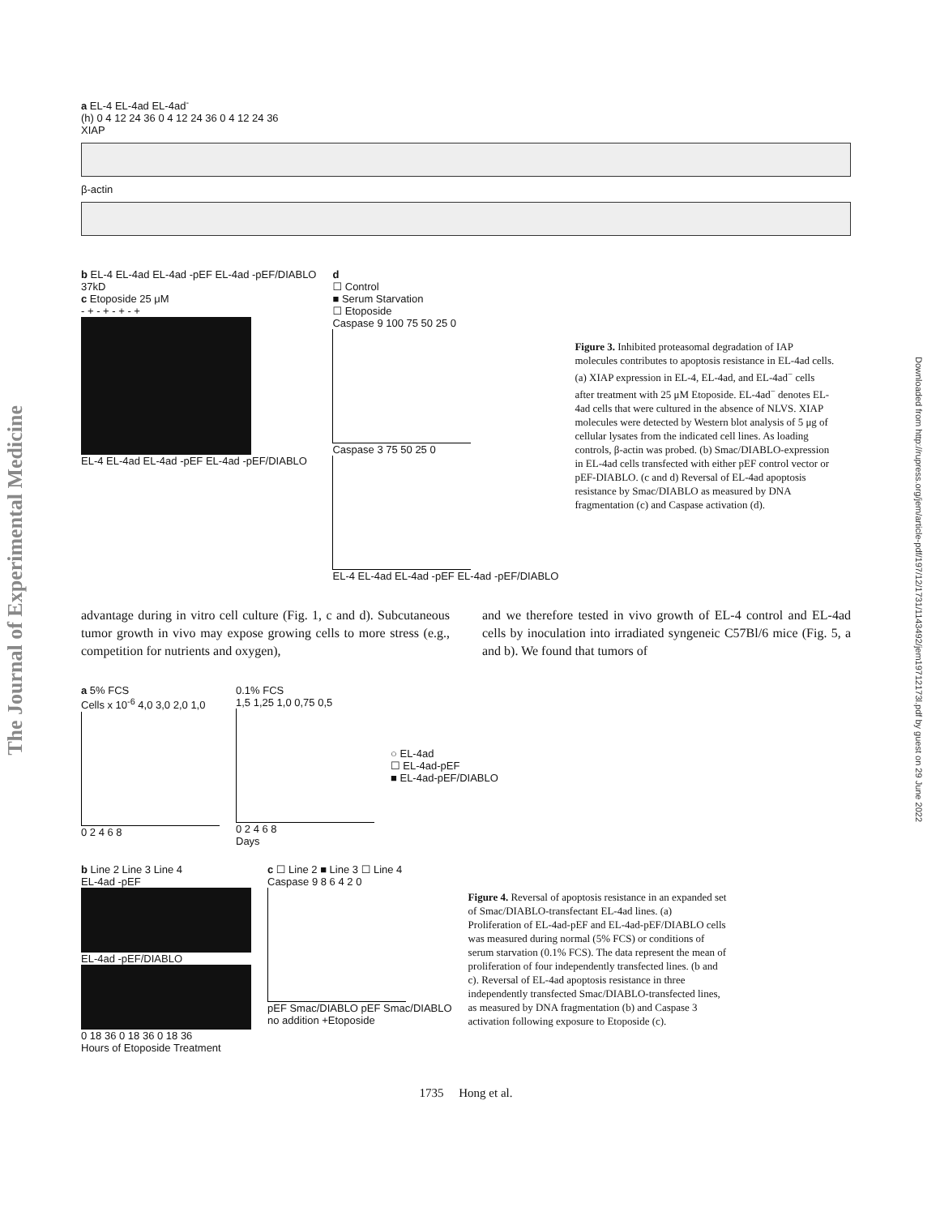The Journal of Experimental Medicine
Downloaded from http://rupress.org/jem/article-pdf/197/12/1731/1143492/jem19712173l.pdf by guest on 29 June 2022
a EL-4 EL-4ad EL-4ad<sup>-</sup>
(h) 0 4 12 24 36 0 4 12 24 36 0 4 12 24 36
XIAP
β-actin
b EL-4 EL-4ad EL-4ad -pEF EL-4ad -pEF/DIABLO
37kD
c Etoposide 25 μM
- + - + - + - +
EL-4 EL-4ad EL-4ad -pEF EL-4ad -pEF/DIABLO
d
☐ Control
■ Serum Starvation
☐ Etoposide
Caspase 9 100 75 50 25 0
Caspase 3 75 50 25 0
EL-4 EL-4ad EL-4ad -pEF EL-4ad -pEF/DIABLO
Figure 3. Inhibited proteasomal degradation of IAP molecules contributes to apoptosis resistance in EL-4ad cells. (a) XIAP expression in EL-4, EL-4ad, and EL-4ad<sup>−</sup> cells after treatment with 25 μM Etoposide. EL-4ad<sup>−</sup> denotes EL-4ad cells that were cultured in the absence of NLVS. XIAP molecules were detected by Western blot analysis of 5 μg of cellular lysates from the indicated cell lines. As loading controls, β-actin was probed. (b) Smac/DIABLO-expression in EL-4ad cells transfected with either pEF control vector or pEF-DIABLO. (c and d) Reversal of EL-4ad apoptosis resistance by Smac/DIABLO as measured by DNA fragmentation (c) and Caspase activation (d).
advantage during in vitro cell culture (Fig. 1, c and d). Subcutaneous tumor growth in vivo may expose growing cells to more stress (e.g., competition for nutrients and oxygen),
and we therefore tested in vivo growth of EL-4 control and EL-4ad cells by inoculation into irradiated syngeneic C57Bl/6 mice (Fig. 5, a and b). We found that tumors of
a 5% FCS
Cells x 10<sup>-6</sup> 4,0 3,0 2,0 1,0
0 2 4 6 8
0.1% FCS
1,5 1,25 1,0 0,75 0,5
0 2 4 6 8
Days
○ EL-4ad
☐ EL-4ad-pEF
■ EL-4ad-pEF/DIABLO
b Line 2 Line 3 Line 4
EL-4ad -pEF
EL-4ad -pEF/DIABLO
0 18 36 0 18 36 0 18 36
Hours of Etoposide Treatment
c ☐ Line 2 ■ Line 3 ☐ Line 4
Caspase 9 8 6 4 2 0
pEF Smac/DIABLO pEF Smac/DIABLO
no addition +Etoposide
Figure 4. Reversal of apoptosis resistance in an expanded set of Smac/DIABLO-transfectant EL-4ad lines. (a) Proliferation of EL-4ad-pEF and EL-4ad-pEF/DIABLO cells was measured during normal (5% FCS) or conditions of serum starvation (0.1% FCS). The data represent the mean of proliferation of four independently transfected lines. (b and c). Reversal of EL-4ad apoptosis resistance in three independently transfected Smac/DIABLO-transfected lines, as measured by DNA fragmentation (b) and Caspase 3 activation following exposure to Etoposide (c).
1735 Hong et al.